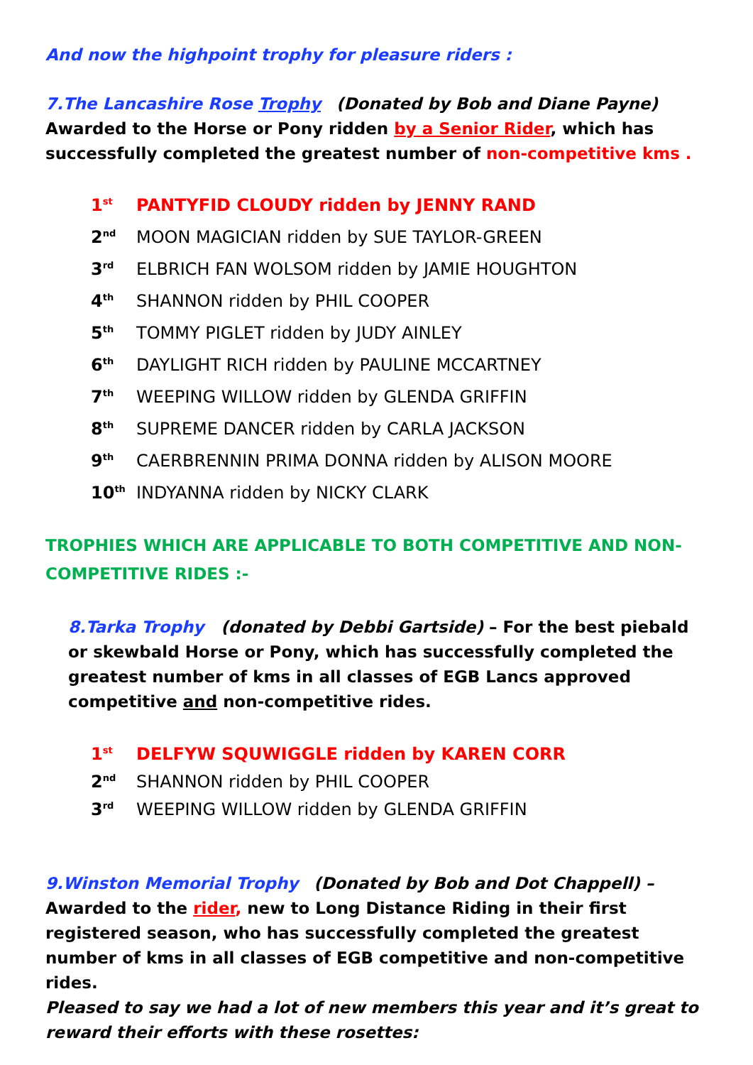And now the highpoint trophy for pleasure riders :
7.The Lancashire Rose Trophy (Donated by Bob and Diane Payne)
Awarded to the Horse or Pony ridden by a Senior Rider, which has successfully completed the greatest number of non-competitive kms .
1<sup>st</sup> PANTYFID CLOUDY ridden by JENNY RAND
2<sup>nd</sup> MOON MAGICIAN ridden by SUE TAYLOR-GREEN
3<sup>rd</sup> ELBRICH FAN WOLSOM ridden by JAMIE HOUGHTON
4<sup>th</sup> SHANNON ridden by PHIL COOPER
5<sup>th</sup> TOMMY PIGLET ridden by JUDY AINLEY
6<sup>th</sup> DAYLIGHT RICH ridden by PAULINE MCCARTNEY
7<sup>th</sup> WEEPING WILLOW ridden by GLENDA GRIFFIN
8<sup>th</sup> SUPREME DANCER ridden by CARLA JACKSON
9<sup>th</sup> CAERBRENNIN PRIMA DONNA ridden by ALISON MOORE
10<sup>th</sup> INDYANNA ridden by NICKY CLARK
TROPHIES WHICH ARE APPLICABLE TO BOTH COMPETITIVE AND NON-COMPETITIVE RIDES :-
8.Tarka Trophy (donated by Debbi Gartside) – For the best piebald or skewbald Horse or Pony, which has successfully completed the greatest number of kms in all classes of EGB Lancs approved competitive and non-competitive rides.
1<sup>st</sup> DELFYW SQUWIGGLE ridden by KAREN CORR
2<sup>nd</sup> SHANNON ridden by PHIL COOPER
3<sup>rd</sup> WEEPING WILLOW ridden by GLENDA GRIFFIN
9.Winston Memorial Trophy (Donated by Bob and Dot Chappell) –
Awarded to the rider, new to Long Distance Riding in their first registered season, who has successfully completed the greatest number of kms in all classes of EGB competitive and non-competitive rides.
Pleased to say we had a lot of new members this year and it’s great to reward their efforts with these rosettes: